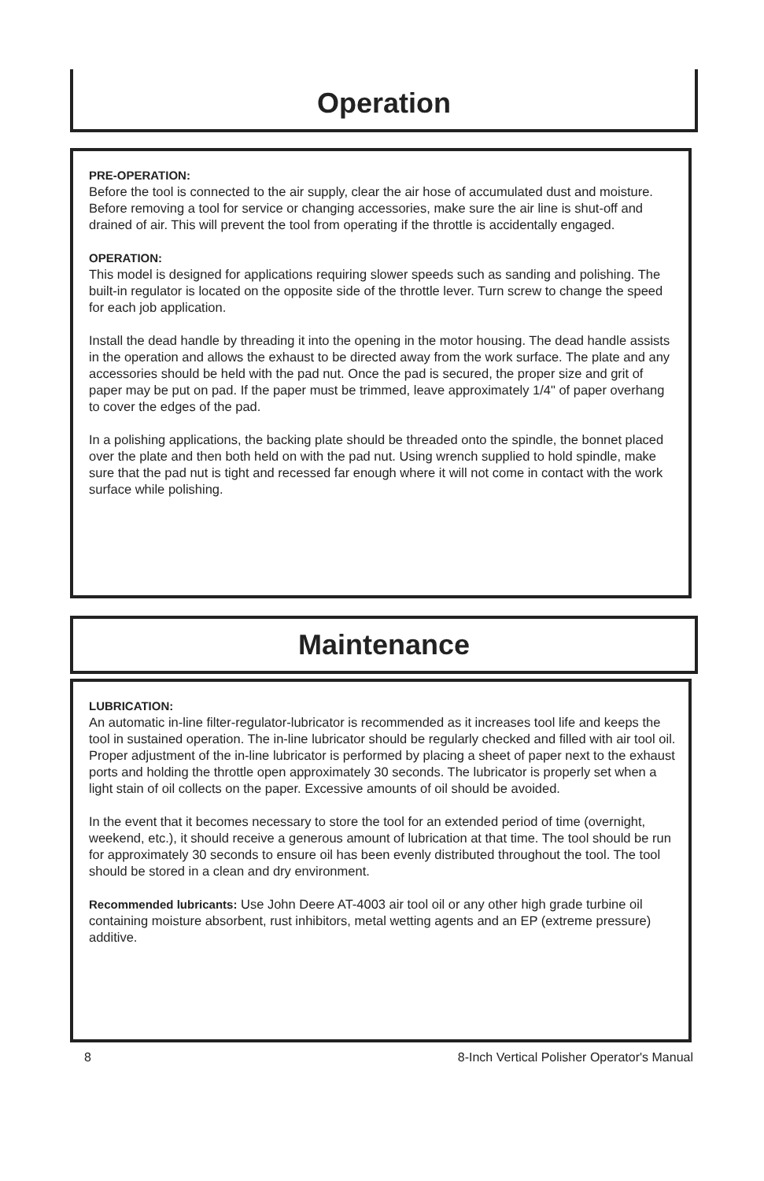Operation
PRE-OPERATION:
Before the tool is connected to the air supply, clear the air hose of accumulated dust and moisture. Before removing a tool for service or changing accessories, make sure the air line is shut-off and drained of air. This will prevent the tool from operating if the throttle is accidentally engaged.
OPERATION:
This model is designed for applications requiring slower speeds such as sanding and polishing. The built-in regulator is located on the opposite side of the throttle lever. Turn screw to change the speed for each job application.
Install the dead handle by threading it into the opening in the motor housing. The dead handle assists in the operation and allows the exhaust to be directed away from the work surface. The plate and any accessories should be held with the pad nut. Once the pad is secured, the proper size and grit of paper may be put on pad. If the paper must be trimmed, leave approximately 1/4" of paper overhang to cover the edges of the pad.
In a polishing applications, the backing plate should be threaded onto the spindle, the bonnet placed over the plate and then both held on with the pad nut. Using wrench supplied to hold spindle, make sure that the pad nut is tight and recessed far enough where it will not come in contact with the work surface while polishing.
Maintenance
LUBRICATION:
An automatic in-line filter-regulator-lubricator is recommended as it increases tool life and keeps the tool in sustained operation. The in-line lubricator should be regularly checked and filled with air tool oil. Proper adjustment of the in-line lubricator is performed by placing a sheet of paper next to the exhaust ports and holding the throttle open approximately 30 seconds. The lubricator is properly set when a light stain of oil collects on the paper. Excessive amounts of oil should be avoided.
In the event that it becomes necessary to store the tool for an extended period of time (overnight, weekend, etc.), it should receive a generous amount of lubrication at that time. The tool should be run for approximately 30 seconds to ensure oil has been evenly distributed throughout the tool. The tool should be stored in a clean and dry environment.
Recommended lubricants: Use John Deere AT-4003 air tool oil or any other high grade turbine oil containing moisture absorbent, rust inhibitors, metal wetting agents and an EP (extreme pressure) additive.
8 8-Inch Vertical Polisher Operator's Manual